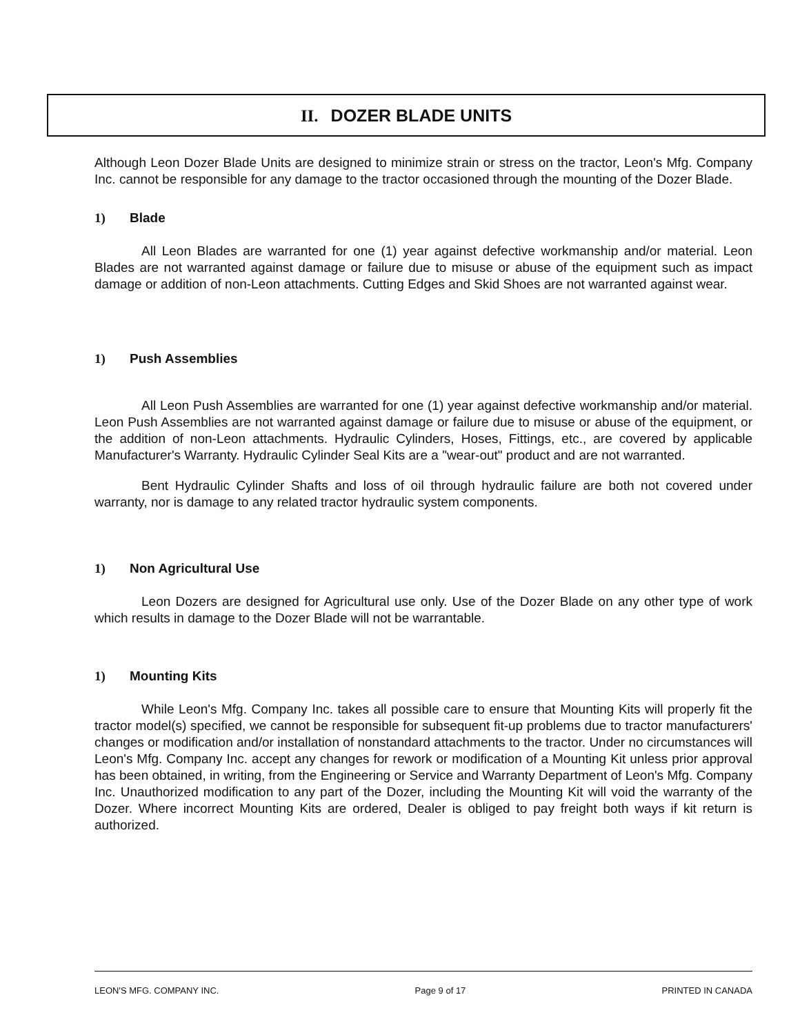II. DOZER BLADE UNITS
Although Leon Dozer Blade Units are designed to minimize strain or stress on the tractor, Leon's Mfg. Company Inc. cannot be responsible for any damage to the tractor occasioned through the mounting of the Dozer Blade.
1) Blade
All Leon Blades are warranted for one (1) year against defective workmanship and/or material. Leon Blades are not warranted against damage or failure due to misuse or abuse of the equipment such as impact damage or addition of non-Leon attachments. Cutting Edges and Skid Shoes are not warranted against wear.
1) Push Assemblies
All Leon Push Assemblies are warranted for one (1) year against defective workmanship and/or material. Leon Push Assemblies are not warranted against damage or failure due to misuse or abuse of the equipment, or the addition of non-Leon attachments. Hydraulic Cylinders, Hoses, Fittings, etc., are covered by applicable Manufacturer's Warranty. Hydraulic Cylinder Seal Kits are a "wear-out" product and are not warranted.
Bent Hydraulic Cylinder Shafts and loss of oil through hydraulic failure are both not covered under warranty, nor is damage to any related tractor hydraulic system components.
1) Non Agricultural Use
Leon Dozers are designed for Agricultural use only. Use of the Dozer Blade on any other type of work which results in damage to the Dozer Blade will not be warrantable.
1) Mounting Kits
While Leon's Mfg. Company Inc. takes all possible care to ensure that Mounting Kits will properly fit the tractor model(s) specified, we cannot be responsible for subsequent fit-up problems due to tractor manufacturers' changes or modification and/or installation of nonstandard attachments to the tractor. Under no circumstances will Leon's Mfg. Company Inc. accept any changes for rework or modification of a Mounting Kit unless prior approval has been obtained, in writing, from the Engineering or Service and Warranty Department of Leon's Mfg. Company Inc. Unauthorized modification to any part of the Dozer, including the Mounting Kit will void the warranty of the Dozer. Where incorrect Mounting Kits are ordered, Dealer is obliged to pay freight both ways if kit return is authorized.
LEON'S MFG. COMPANY INC. Page 9 of 17 PRINTED IN CANADA